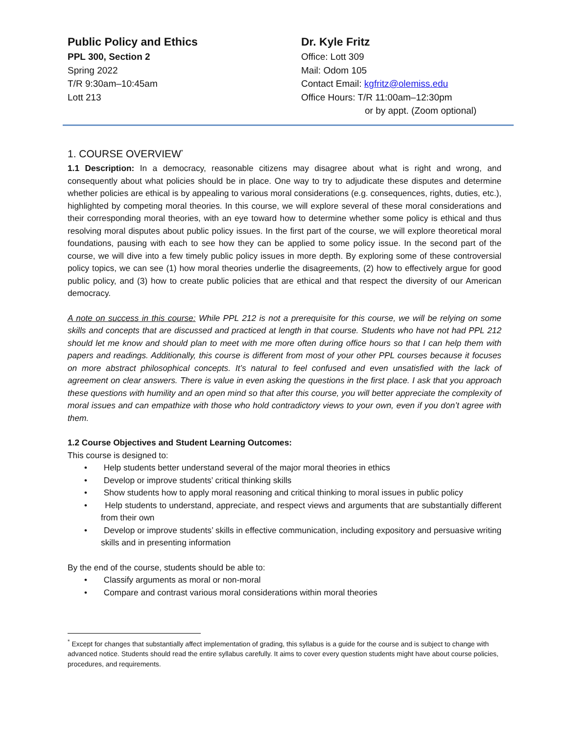Public Policy and Ethics
PPL 300, Section 2
Spring 2022
T/R 9:30am–10:45am
Lott 213
Dr. Kyle Fritz
Office: Lott 309
Mail: Odom 105
Contact Email: kgfritz@olemiss.edu
Office Hours: T/R 11:00am–12:30pm
or by appt. (Zoom optional)
1. COURSE OVERVIEW<sup>*</sup>
1.1 Description: In a democracy, reasonable citizens may disagree about what is right and wrong, and consequently about what policies should be in place. One way to try to adjudicate these disputes and determine whether policies are ethical is by appealing to various moral considerations (e.g. consequences, rights, duties, etc.), highlighted by competing moral theories. In this course, we will explore several of these moral considerations and their corresponding moral theories, with an eye toward how to determine whether some policy is ethical and thus resolving moral disputes about public policy issues. In the first part of the course, we will explore theoretical moral foundations, pausing with each to see how they can be applied to some policy issue. In the second part of the course, we will dive into a few timely public policy issues in more depth. By exploring some of these controversial policy topics, we can see (1) how moral theories underlie the disagreements, (2) how to effectively argue for good public policy, and (3) how to create public policies that are ethical and that respect the diversity of our American democracy.
A note on success in this course: While PPL 212 is not a prerequisite for this course, we will be relying on some skills and concepts that are discussed and practiced at length in that course. Students who have not had PPL 212 should let me know and should plan to meet with me more often during office hours so that I can help them with papers and readings. Additionally, this course is different from most of your other PPL courses because it focuses on more abstract philosophical concepts. It’s natural to feel confused and even unsatisfied with the lack of agreement on clear answers. There is value in even asking the questions in the first place. I ask that you approach these questions with humility and an open mind so that after this course, you will better appreciate the complexity of moral issues and can empathize with those who hold contradictory views to your own, even if you don’t agree with them.
1.2 Course Objectives and Student Learning Outcomes:
This course is designed to:
• Help students better understand several of the major moral theories in ethics
• Develop or improve students’ critical thinking skills
• Show students how to apply moral reasoning and critical thinking to moral issues in public policy
• Help students to understand, appreciate, and respect views and arguments that are substantially different from their own
• Develop or improve students’ skills in effective communication, including expository and persuasive writing skills and in presenting information
By the end of the course, students should be able to:
• Classify arguments as moral or non-moral
• Compare and contrast various moral considerations within moral theories
<sup>*</sup> Except for changes that substantially affect implementation of grading, this syllabus is a guide for the course and is subject to change with advanced notice. Students should read the entire syllabus carefully. It aims to cover every question students might have about course policies, procedures, and requirements.